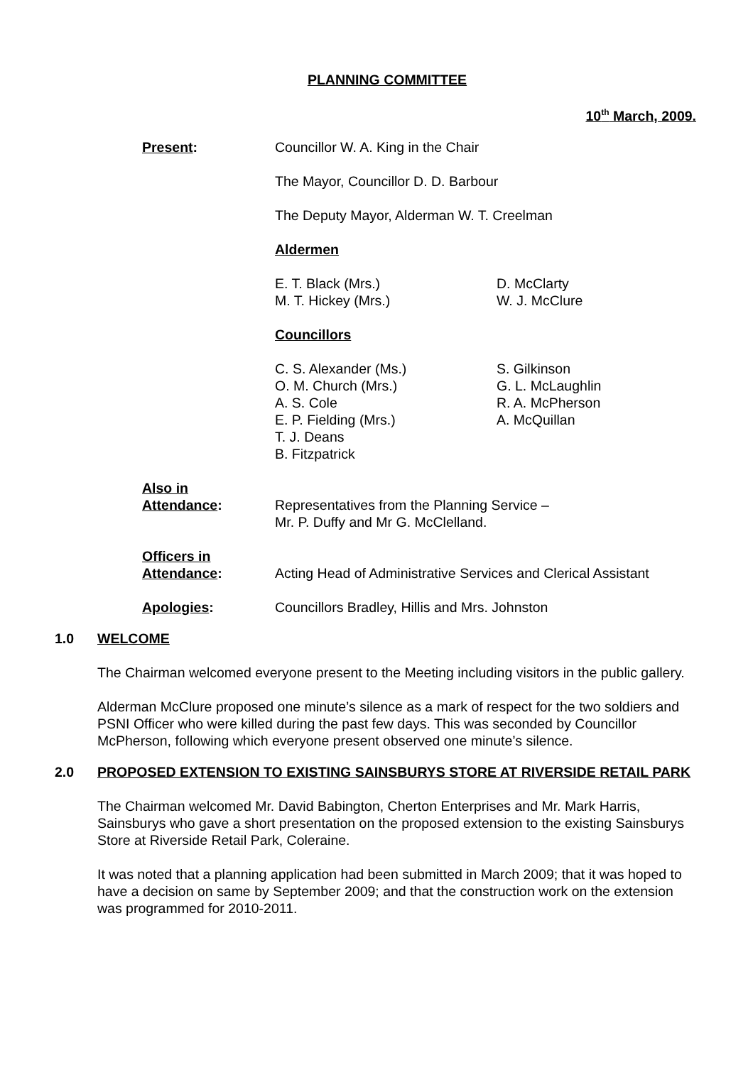PLANNING COMMITTEE
10<sup>th</sup> March, 2009.
Present: Councillor W. A. King in the Chair
The Mayor, Councillor D. D. Barbour
The Deputy Mayor, Alderman W. T. Creelman
Aldermen
E. T. Black (Mrs.)
M. T. Hickey (Mrs.)
D. McClarty
W. J. McClure
Councillors
C. S. Alexander (Ms.)
O. M. Church (Mrs.)
A. S. Cole
E. P. Fielding (Mrs.)
T. J. Deans
B. Fitzpatrick
S. Gilkinson
G. L. McLaughlin
R. A. McPherson
A. McQuillan
Also in
Attendance:
Representatives from the Planning Service –
Mr. P. Duffy and Mr G. McClelland.
Officers in
Attendance:
Acting Head of Administrative Services and Clerical Assistant
Apologies: Councillors Bradley, Hillis and Mrs. Johnston
1.0 WELCOME
The Chairman welcomed everyone present to the Meeting including visitors in the public gallery.
Alderman McClure proposed one minute’s silence as a mark of respect for the two soldiers and PSNI Officer who were killed during the past few days. This was seconded by Councillor McPherson, following which everyone present observed one minute’s silence.
2.0 PROPOSED EXTENSION TO EXISTING SAINSBURYS STORE AT RIVERSIDE RETAIL PARK
The Chairman welcomed Mr. David Babington, Cherton Enterprises and Mr. Mark Harris, Sainsburys who gave a short presentation on the proposed extension to the existing Sainsburys Store at Riverside Retail Park, Coleraine.
It was noted that a planning application had been submitted in March 2009; that it was hoped to have a decision on same by September 2009; and that the construction work on the extension was programmed for 2010-2011.